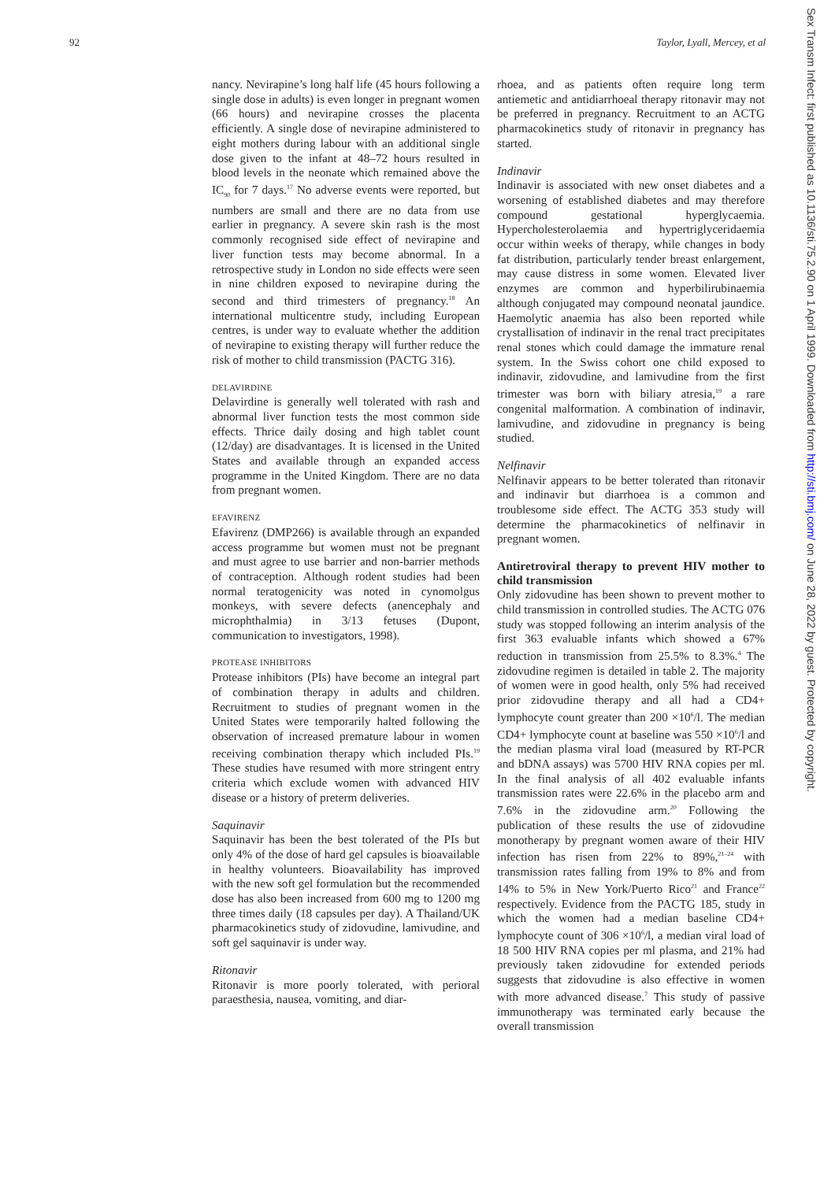92 Taylor, Lyall, Mercey, et al
nancy. Nevirapine’s long half life (45 hours following a single dose in adults) is even longer in pregnant women (66 hours) and nevirapine crosses the placenta efficiently. A single dose of nevirapine administered to eight mothers during labour with an additional single dose given to the infant at 48–72 hours resulted in blood levels in the neonate which remained above the IC<sub>90</sub> for 7 days.<sup>17</sup> No adverse events were reported, but numbers are small and there are no data from use earlier in pregnancy. A severe skin rash is the most commonly recognised side effect of nevirapine and liver function tests may become abnormal. In a retrospective study in London no side effects were seen in nine children exposed to nevirapine during the second and third trimesters of pregnancy.<sup>18</sup> An international multicentre study, including European centres, is under way to evaluate whether the addition of nevirapine to existing therapy will further reduce the risk of mother to child transmission (PACTG 316).
DELAVIRDINE
Delavirdine is generally well tolerated with rash and abnormal liver function tests the most common side effects. Thrice daily dosing and high tablet count (12/day) are disadvantages. It is licensed in the United States and available through an expanded access programme in the United Kingdom. There are no data from pregnant women.
EFAVIRENZ
Efavirenz (DMP266) is available through an expanded access programme but women must not be pregnant and must agree to use barrier and non-barrier methods of contraception. Although rodent studies had been normal teratogenicity was noted in cynomolgus monkeys, with severe defects (anencephaly and microphthalmia) in 3/13 fetuses (Dupont, communication to investigators, 1998).
PROTEASE INHIBITORS
Protease inhibitors (PIs) have become an integral part of combination therapy in adults and children. Recruitment to studies of pregnant women in the United States were temporarily halted following the observation of increased premature labour in women receiving combination therapy which included PIs.<sup>19</sup> These studies have resumed with more stringent entry criteria which exclude women with advanced HIV disease or a history of preterm deliveries.
Saquinavir
Saquinavir has been the best tolerated of the PIs but only 4% of the dose of hard gel capsules is bioavailable in healthy volunteers. Bioavailability has improved with the new soft gel formulation but the recommended dose has also been increased from 600 mg to 1200 mg three times daily (18 capsules per day). A Thailand/UK pharmacokinetics study of zidovudine, lamivudine, and soft gel saquinavir is under way.
Ritonavir
Ritonavir is more poorly tolerated, with perioral paraesthesia, nausea, vomiting, and diar-
rhoea, and as patients often require long term antiemetic and antidiarrhoeal therapy ritonavir may not be preferred in pregnancy. Recruitment to an ACTG pharmacokinetics study of ritonavir in pregnancy has started.
Indinavir
Indinavir is associated with new onset diabetes and a worsening of established diabetes and may therefore compound gestational hyperglycaemia. Hypercholesterolaemia and hypertriglyceridaemia occur within weeks of therapy, while changes in body fat distribution, particularly tender breast enlargement, may cause distress in some women. Elevated liver enzymes are common and hyperbilirubinaemia although conjugated may compound neonatal jaundice. Haemolytic anaemia has also been reported while crystallisation of indinavir in the renal tract precipitates renal stones which could damage the immature renal system. In the Swiss cohort one child exposed to indinavir, zidovudine, and lamivudine from the first trimester was born with biliary atresia,<sup>19</sup> a rare congenital malformation. A combination of indinavir, lamivudine, and zidovudine in pregnancy is being studied.
Nelfinavir
Nelfinavir appears to be better tolerated than ritonavir and indinavir but diarrhoea is a common and troublesome side effect. The ACTG 353 study will determine the pharmacokinetics of nelfinavir in pregnant women.
Antiretroviral therapy to prevent HIV mother to child transmission
Only zidovudine has been shown to prevent mother to child transmission in controlled studies. The ACTG 076 study was stopped following an interim analysis of the first 363 evaluable infants which showed a 67% reduction in transmission from 25.5% to 8.3%.<sup>4</sup> The zidovudine regimen is detailed in table 2. The majority of women were in good health, only 5% had received prior zidovudine therapy and all had a CD4+ lymphocyte count greater than 200 ×10<sup>6</sup>/l. The median CD4+ lymphocyte count at baseline was 550 ×10<sup>6</sup>/l and the median plasma viral load (measured by RT-PCR and bDNA assays) was 5700 HIV RNA copies per ml. In the final analysis of all 402 evaluable infants transmission rates were 22.6% in the placebo arm and 7.6% in the zidovudine arm.<sup>20</sup> Following the publication of these results the use of zidovudine monotherapy by pregnant women aware of their HIV infection has risen from 22% to 89%,<sup>21–24</sup> with transmission rates falling from 19% to 8% and from 14% to 5% in New York/Puerto Rico<sup>21</sup> and France<sup>22</sup> respectively. Evidence from the PACTG 185, study in which the women had a median baseline CD4+ lymphocyte count of 306 ×10<sup>6</sup>/l, a median viral load of 18 500 HIV RNA copies per ml plasma, and 21% had previously taken zidovudine for extended periods suggests that zidovudine is also effective in women with more advanced disease.<sup>7</sup> This study of passive immunotherapy was terminated early because the overall transmission
Sex Transm Infect: first published as 10.1136/sti.75.2.90 on 1 April 1999. Downloaded from http://sti.bmj.com/ on June 28, 2022 by guest. Protected by copyright.